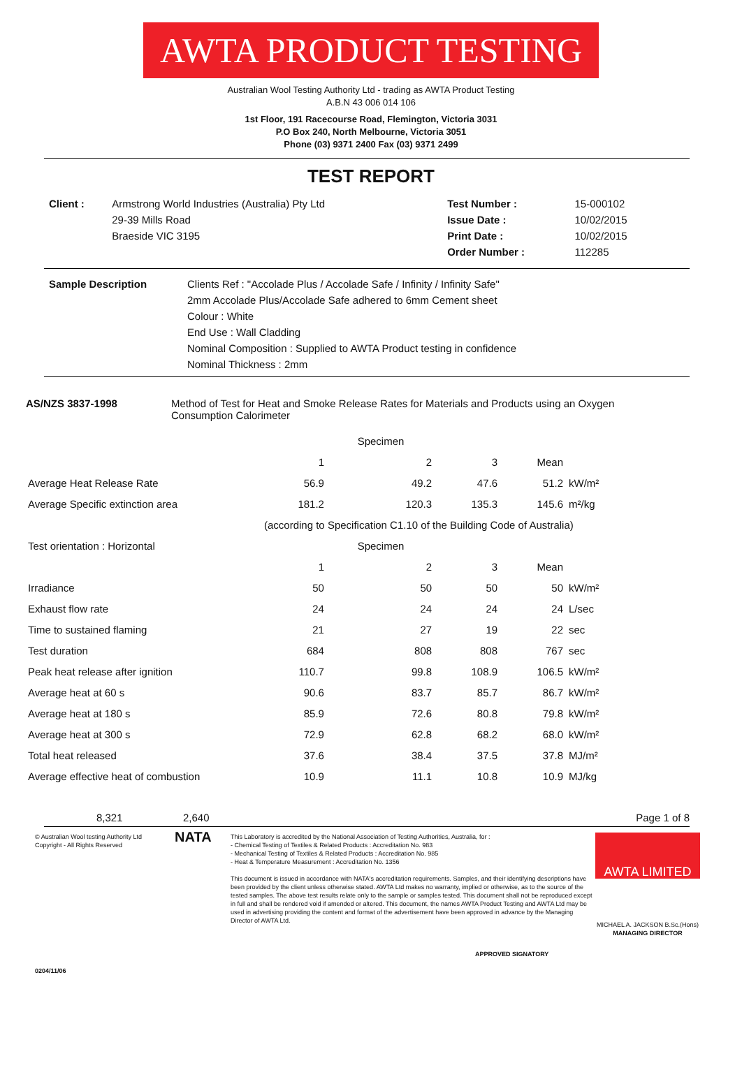AWTA PRODUCT TESTING
Australian Wool Testing Authority Ltd - trading as AWTA Product Testing
A.B.N 43 006 014 106
1st Floor, 191 Racecourse Road, Flemington, Victoria 3031
P.O Box 240, North Melbourne, Victoria 3051
Phone (03) 9371 2400 Fax (03) 9371 2499
TEST REPORT
| Client : | Armstrong World Industries (Australia) Pty Ltd | Test Number : | 15-000102 |
| | 29-39 Mills Road | Issue Date : | 10/02/2015 |
| | Braeside VIC 3195 | Print Date : | 10/02/2015 |
| | | Order Number : | 112285 |
| Sample Description | Clients Ref : "Accolade Plus / Accolade Safe / Infinity / Infinity Safe" |
| | 2mm Accolade Plus/Accolade Safe adhered to 6mm Cement sheet |
| | Colour : White |
| | End Use : Wall Cladding |
| | Nominal Composition : Supplied to AWTA Product testing in confidence |
| | Nominal Thickness : 2mm |
| AS/NZS 3837-1998 | Method of Test for Heat and Smoke Release Rates for Materials and Products using an Oxygen Consumption Calorimeter |
| | | Specimen | | | |
| | 1 | 2 | 3 | Mean | |
| Average Heat Release Rate | 56.9 | 49.2 | 47.6 | 51.2 | kW/m² |
| Average Specific extinction area | 181.2 | 120.3 | 135.3 | 145.6 | m²/kg |
| | (according to Specification C1.10 of the Building Code of Australia) | | | | |
| Test orientation : Horizontal | | Specimen | | | |
| | 1 | 2 | 3 | Mean | |
| Irradiance | 50 | 50 | 50 | 50 | kW/m² |
| Exhaust flow rate | 24 | 24 | 24 | 24 | L/sec |
| Time to sustained flaming | 21 | 27 | 19 | 22 | sec |
| Test duration | 684 | 808 | 808 | 767 | sec |
| Peak heat release after ignition | 110.7 | 99.8 | 108.9 | 106.5 | kW/m² |
| Average heat at 60 s | 90.6 | 83.7 | 85.7 | 86.7 | kW/m² |
| Average heat at 180 s | 85.9 | 72.6 | 80.8 | 79.8 | kW/m² |
| Average heat at 300 s | 72.9 | 62.8 | 68.2 | 68.0 | kW/m² |
| Total heat released | 37.6 | 38.4 | 37.5 | 37.8 | MJ/m² |
| Average effective heat of combustion | 10.9 | 11.1 | 10.8 | 10.9 | MJ/kg |
8,321 2,640 Page 1 of 8
© Australian Wool testing Authority Ltd
Copyright - All Rights Reserved
0204/11/06
NATA
This Laboratory is accredited by the National Association of Testing Authorities, Australia, for :
- Chemical Testing of Textiles & Related Products : Accreditation No. 983
- Mechanical Testing of Textiles & Related Products : Accreditation No. 985
- Heat & Temperature Measurement : Accreditation No. 1356
This document is issued in accordance with NATA's accreditation requirements. Samples, and their identifying descriptions have been provided by the client unless otherwise stated. AWTA Ltd makes no warranty, implied or otherwise, as to the source of the tested samples. The above test results relate only to the sample or samples tested. This document shall not be reproduced except in full and shall be rendered void if amended or altered. This document, the names AWTA Product Testing and AWTA Ltd may be used in advertising providing the content and format of the advertisement have been approved in advance by the Managing Director of AWTA Ltd.
APPROVED SIGNATORY
AWTA LIMITED
MICHAEL A. JACKSON B.Sc.(Hons)
MANAGING DIRECTOR